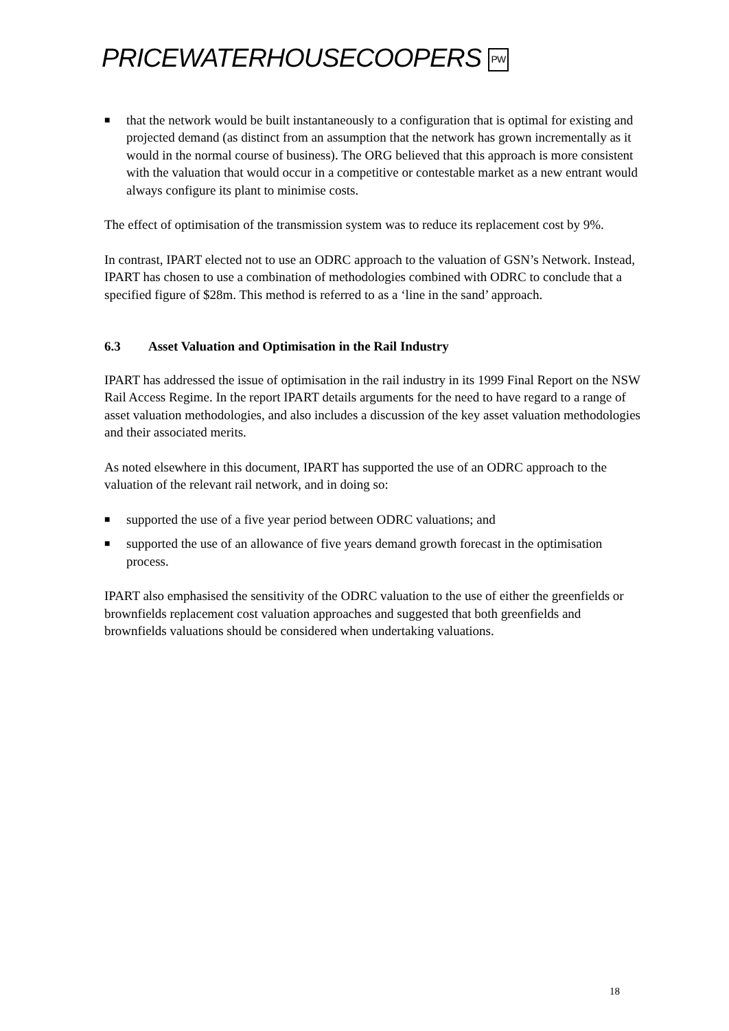PRICEWATERHOUSECOOPERS PW
■ that the network would be built instantaneously to a configuration that is optimal for existing and projected demand (as distinct from an assumption that the network has grown incrementally as it would in the normal course of business). The ORG believed that this approach is more consistent with the valuation that would occur in a competitive or contestable market as a new entrant would always configure its plant to minimise costs.
The effect of optimisation of the transmission system was to reduce its replacement cost by 9%.
In contrast, IPART elected not to use an ODRC approach to the valuation of GSN’s Network. Instead, IPART has chosen to use a combination of methodologies combined with ODRC to conclude that a specified figure of $28m. This method is referred to as a ‘line in the sand’ approach.
6.3 Asset Valuation and Optimisation in the Rail Industry
IPART has addressed the issue of optimisation in the rail industry in its 1999 Final Report on the NSW Rail Access Regime. In the report IPART details arguments for the need to have regard to a range of asset valuation methodologies, and also includes a discussion of the key asset valuation methodologies and their associated merits.
As noted elsewhere in this document, IPART has supported the use of an ODRC approach to the valuation of the relevant rail network, and in doing so:
■ supported the use of a five year period between ODRC valuations; and
■ supported the use of an allowance of five years demand growth forecast in the optimisation process.
IPART also emphasised the sensitivity of the ODRC valuation to the use of either the greenfields or brownfields replacement cost valuation approaches and suggested that both greenfields and brownfields valuations should be considered when undertaking valuations.
18